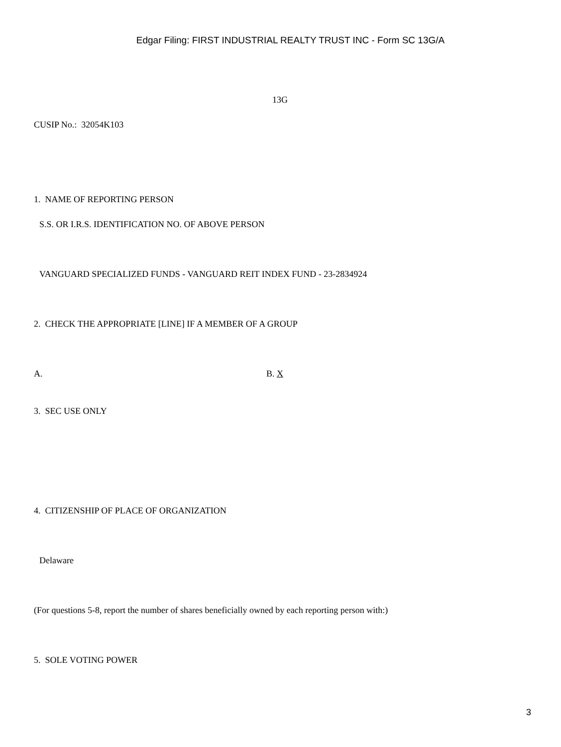Edgar Filing: FIRST INDUSTRIAL REALTY TRUST INC - Form SC 13G/A
13G
CUSIP No.: 32054K103
1. NAME OF REPORTING PERSON
S.S. OR I.R.S. IDENTIFICATION NO. OF ABOVE PERSON
VANGUARD SPECIALIZED FUNDS - VANGUARD REIT INDEX FUND - 23-2834924
2. CHECK THE APPROPRIATE [LINE] IF A MEMBER OF A GROUP
A. B. X
3. SEC USE ONLY
4. CITIZENSHIP OF PLACE OF ORGANIZATION
Delaware
(For questions 5-8, report the number of shares beneficially owned by each reporting person with:)
5. SOLE VOTING POWER
3